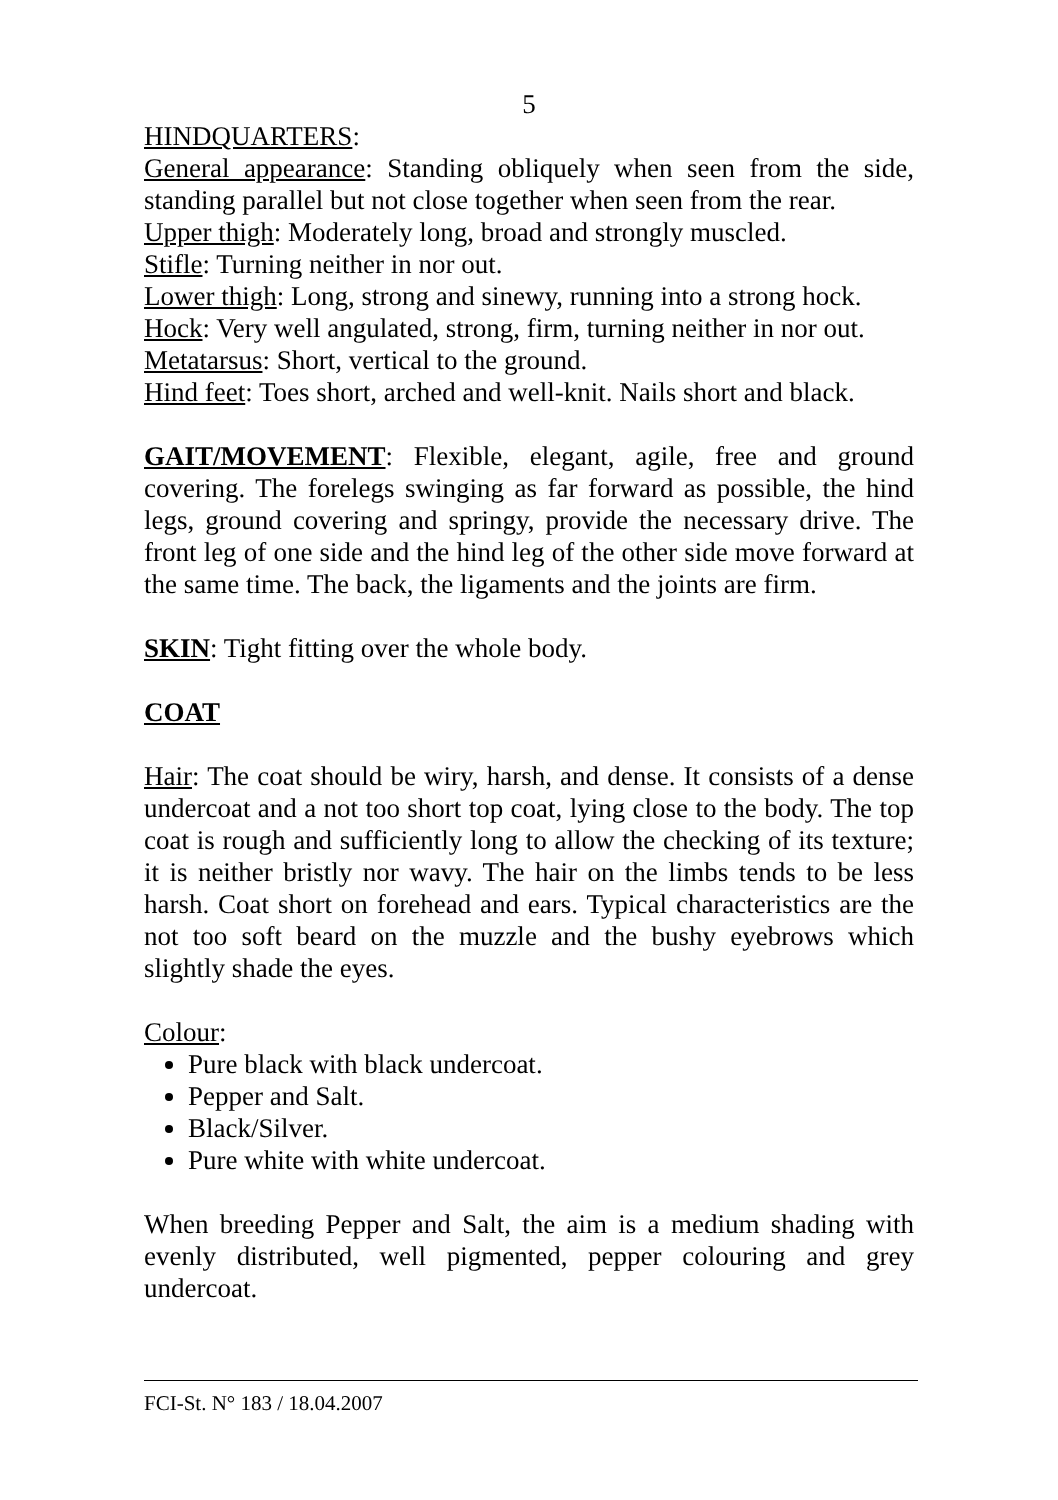5
HINDQUARTERS:
General appearance: Standing obliquely when seen from the side, standing parallel but not close together when seen from the rear.
Upper thigh: Moderately long, broad and strongly muscled.
Stifle: Turning neither in nor out.
Lower thigh: Long, strong and sinewy, running into a strong hock.
Hock: Very well angulated, strong, firm, turning neither in nor out.
Metatarsus: Short, vertical to the ground.
Hind feet: Toes short, arched and well-knit. Nails short and black.
GAIT/MOVEMENT: Flexible, elegant, agile, free and ground covering. The forelegs swinging as far forward as possible, the hind legs, ground covering and springy, provide the necessary drive. The front leg of one side and the hind leg of the other side move forward at the same time. The back, the ligaments and the joints are firm.
SKIN: Tight fitting over the whole body.
COAT
Hair: The coat should be wiry, harsh, and dense. It consists of a dense undercoat and a not too short top coat, lying close to the body. The top coat is rough and sufficiently long to allow the checking of its texture; it is neither bristly nor wavy. The hair on the limbs tends to be less harsh. Coat short on forehead and ears. Typical characteristics are the not too soft beard on the muzzle and the bushy eyebrows which slightly shade the eyes.
Colour:
Pure black with black undercoat.
Pepper and Salt.
Black/Silver.
Pure white with white undercoat.
When breeding Pepper and Salt, the aim is a medium shading with evenly distributed, well pigmented, pepper colouring and grey undercoat.
FCI-St. N° 183 / 18.04.2007